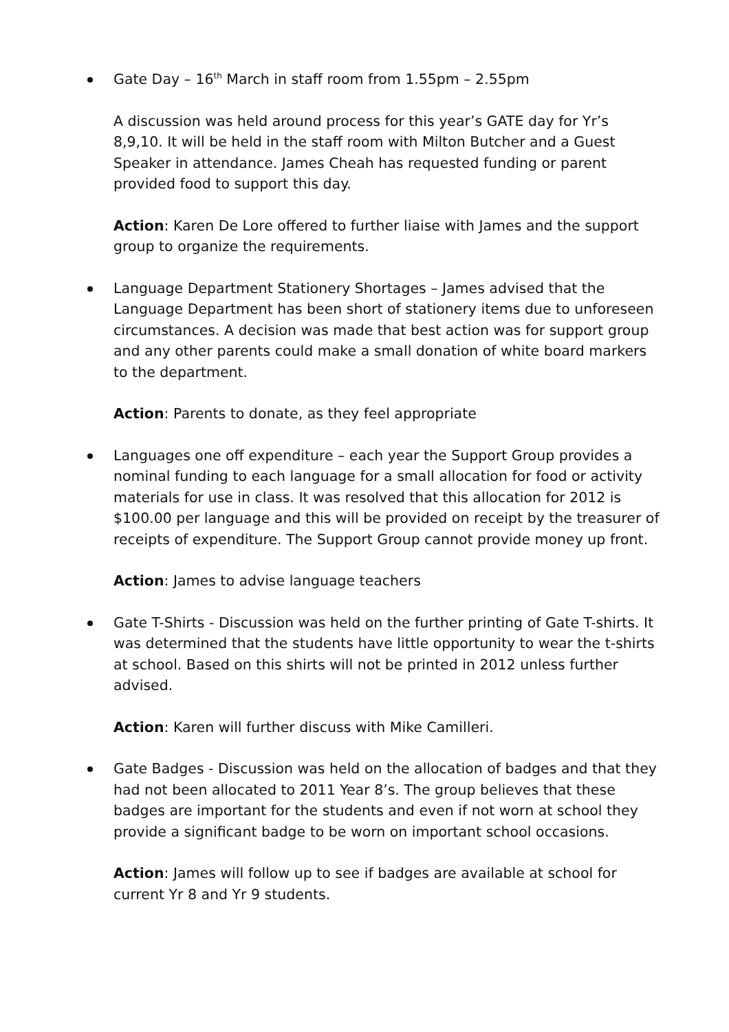Gate Day – 16<sup>th</sup> March in staff room from 1.55pm – 2.55pm
A discussion was held around process for this year’s GATE day for Yr’s 8,9,10. It will be held in the staff room with Milton Butcher and a Guest Speaker in attendance. James Cheah has requested funding or parent provided food to support this day.
Action: Karen De Lore offered to further liaise with James and the support group to organize the requirements.
Language Department Stationery Shortages – James advised that the Language Department has been short of stationery items due to unforeseen circumstances. A decision was made that best action was for support group and any other parents could make a small donation of white board markers to the department.
Action: Parents to donate, as they feel appropriate
Languages one off expenditure – each year the Support Group provides a nominal funding to each language for a small allocation for food or activity materials for use in class. It was resolved that this allocation for 2012 is $100.00 per language and this will be provided on receipt by the treasurer of receipts of expenditure. The Support Group cannot provide money up front.
Action: James to advise language teachers
Gate T-Shirts - Discussion was held on the further printing of Gate T-shirts. It was determined that the students have little opportunity to wear the t-shirts at school. Based on this shirts will not be printed in 2012 unless further advised.
Action: Karen will further discuss with Mike Camilleri.
Gate Badges - Discussion was held on the allocation of badges and that they had not been allocated to 2011 Year 8’s. The group believes that these badges are important for the students and even if not worn at school they provide a significant badge to be worn on important school occasions.
Action: James will follow up to see if badges are available at school for current Yr 8 and Yr 9 students.